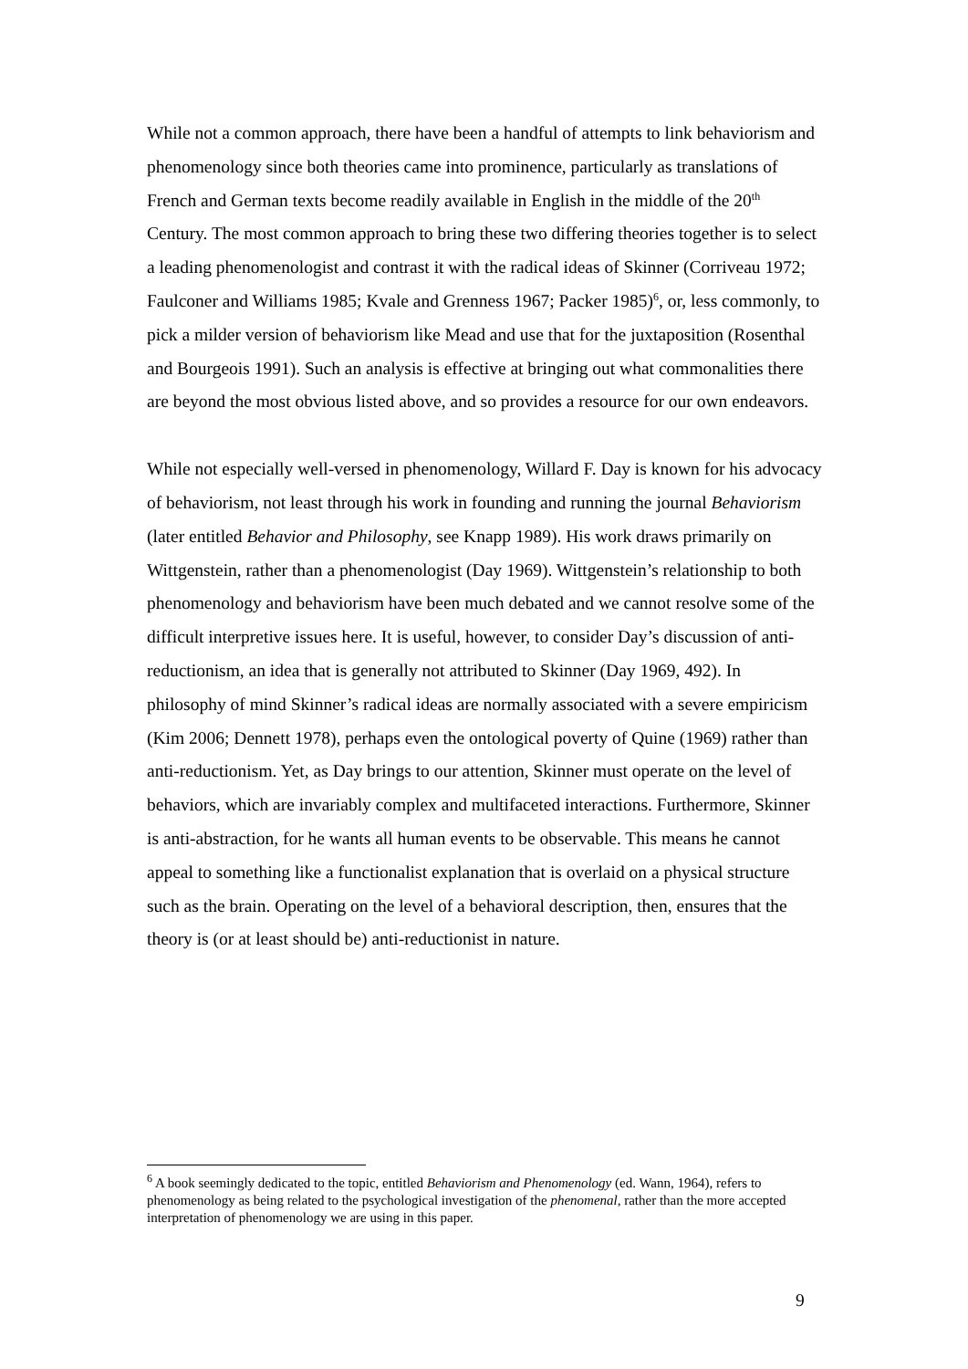While not a common approach, there have been a handful of attempts to link behaviorism and phenomenology since both theories came into prominence, particularly as translations of French and German texts become readily available in English in the middle of the 20<sup>th</sup> Century. The most common approach to bring these two differing theories together is to select a leading phenomenologist and contrast it with the radical ideas of Skinner (Corriveau 1972; Faulconer and Williams 1985; Kvale and Grenness 1967; Packer 1985)<sup>6</sup>, or, less commonly, to pick a milder version of behaviorism like Mead and use that for the juxtaposition (Rosenthal and Bourgeois 1991). Such an analysis is effective at bringing out what commonalities there are beyond the most obvious listed above, and so provides a resource for our own endeavors.
While not especially well-versed in phenomenology, Willard F. Day is known for his advocacy of behaviorism, not least through his work in founding and running the journal Behaviorism (later entitled Behavior and Philosophy, see Knapp 1989). His work draws primarily on Wittgenstein, rather than a phenomenologist (Day 1969). Wittgenstein’s relationship to both phenomenology and behaviorism have been much debated and we cannot resolve some of the difficult interpretive issues here. It is useful, however, to consider Day’s discussion of anti-reductionism, an idea that is generally not attributed to Skinner (Day 1969, 492). In philosophy of mind Skinner’s radical ideas are normally associated with a severe empiricism (Kim 2006; Dennett 1978), perhaps even the ontological poverty of Quine (1969) rather than anti-reductionism. Yet, as Day brings to our attention, Skinner must operate on the level of behaviors, which are invariably complex and multifaceted interactions. Furthermore, Skinner is anti-abstraction, for he wants all human events to be observable. This means he cannot appeal to something like a functionalist explanation that is overlaid on a physical structure such as the brain. Operating on the level of a behavioral description, then, ensures that the theory is (or at least should be) anti-reductionist in nature.
<sup>6</sup> A book seemingly dedicated to the topic, entitled Behaviorism and Phenomenology (ed. Wann, 1964), refers to phenomenology as being related to the psychological investigation of the phenomenal, rather than the more accepted interpretation of phenomenology we are using in this paper.
9